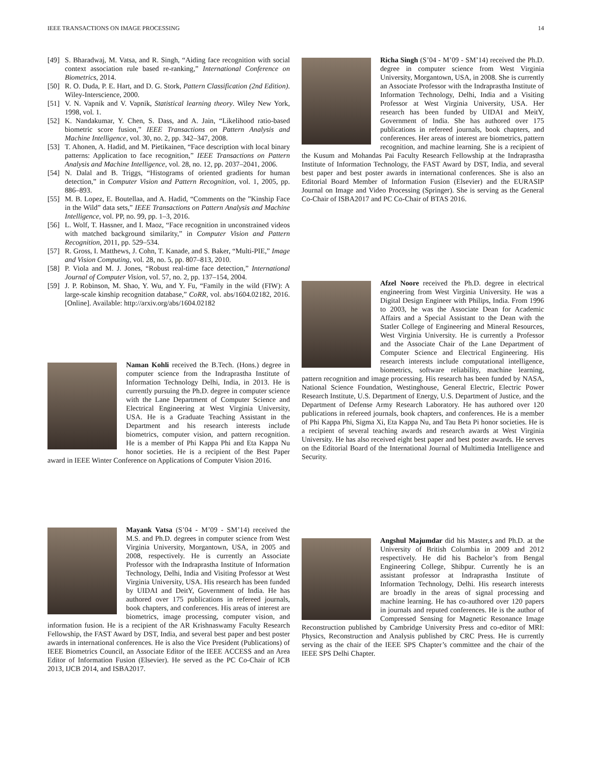IEEE TRANSACTIONS ON IMAGE PROCESSING 14
[49] S. Bharadwaj, M. Vatsa, and R. Singh, “Aiding face recognition with social context association rule based re-ranking,” International Conference on Biometrics, 2014.
[50] R. O. Duda, P. E. Hart, and D. G. Stork, Pattern Classification (2nd Edition). Wiley-Interscience, 2000.
[51] V. N. Vapnik and V. Vapnik, Statistical learning theory. Wiley New York, 1998, vol. 1.
[52] K. Nandakumar, Y. Chen, S. Dass, and A. Jain, “Likelihood ratio-based biometric score fusion,” IEEE Transactions on Pattern Analysis and Machine Intelligence, vol. 30, no. 2, pp. 342–347, 2008.
[53] T. Ahonen, A. Hadid, and M. Pietikainen, “Face description with local binary patterns: Application to face recognition,” IEEE Transactions on Pattern Analysis and Machine Intelligence, vol. 28, no. 12, pp. 2037–2041, 2006.
[54] N. Dalal and B. Triggs, “Histograms of oriented gradients for human detection,” in Computer Vision and Pattern Recognition, vol. 1, 2005, pp. 886–893.
[55] M. B. Lopez, E. Boutellaa, and A. Hadid, “Comments on the ”Kinship Face in the Wild” data sets,” IEEE Transactions on Pattern Analysis and Machine Intelligence, vol. PP, no. 99, pp. 1–3, 2016.
[56] L. Wolf, T. Hassner, and I. Maoz, “Face recognition in unconstrained videos with matched background similarity,” in Computer Vision and Pattern Recognition, 2011, pp. 529–534.
[57] R. Gross, I. Matthews, J. Cohn, T. Kanade, and S. Baker, “Multi-PIE,” Image and Vision Computing, vol. 28, no. 5, pp. 807–813, 2010.
[58] P. Viola and M. J. Jones, “Robust real-time face detection,” International Journal of Computer Vision, vol. 57, no. 2, pp. 137–154, 2004.
[59] J. P. Robinson, M. Shao, Y. Wu, and Y. Fu, “Family in the wild (FIW): A large-scale kinship recognition database,” CoRR, vol. abs/1604.02182, 2016. [Online]. Available: http://arxiv.org/abs/1604.02182
Naman Kohli received the B.Tech. (Hons.) degree in computer science from the Indraprastha Institute of Information Technology Delhi, India, in 2013. He is currently pursuing the Ph.D. degree in computer science with the Lane Department of Computer Science and Electrical Engineering at West Virginia University, USA. He is a Graduate Teaching Assistant in the Department and his research interests include biometrics, computer vision, and pattern recognition. He is a member of Phi Kappa Phi and Eta Kappa Nu honor societies. He is a recipient of the Best Paper award in IEEE Winter Conference on Applications of Computer Vision 2016.
Mayank Vatsa (S’04 - M’09 - SM’14) received the M.S. and Ph.D. degrees in computer science from West Virginia University, Morgantown, USA, in 2005 and 2008, respectively. He is currently an Associate Professor with the Indraprastha Institute of Information Technology, Delhi, India and Visiting Professor at West Virginia University, USA. His research has been funded by UIDAI and DeitY, Government of India. He has authored over 175 publications in refereed journals, book chapters, and conferences. His areas of interest are biometrics, image processing, computer vision, and information fusion. He is a recipient of the AR Krishnaswamy Faculty Research Fellowship, the FAST Award by DST, India, and several best paper and best poster awards in international conferences. He is also the Vice President (Publications) of IEEE Biometrics Council, an Associate Editor of the IEEE ACCESS and an Area Editor of Information Fusion (Elsevier). He served as the PC Co-Chair of ICB 2013, IJCB 2014, and ISBA2017.
Richa Singh (S’04 - M’09 - SM’14) received the Ph.D. degree in computer science from West Virginia University, Morgantown, USA, in 2008. She is currently an Associate Professor with the Indraprastha Institute of Information Technology, Delhi, India and a Visiting Professor at West Virginia University, USA. Her research has been funded by UIDAI and MeitY, Government of India. She has authored over 175 publications in refereed journals, book chapters, and conferences. Her areas of interest are biometrics, pattern recognition, and machine learning. She is a recipient of the Kusum and Mohandas Pai Faculty Research Fellowship at the Indraprastha Institute of Information Technology, the FAST Award by DST, India, and several best paper and best poster awards in international conferences. She is also an Editorial Board Member of Information Fusion (Elsevier) and the EURASIP Journal on Image and Video Processing (Springer). She is serving as the General Co-Chair of ISBA2017 and PC Co-Chair of BTAS 2016.
Afzel Noore received the Ph.D. degree in electrical engineering from West Virginia University. He was a Digital Design Engineer with Philips, India. From 1996 to 2003, he was the Associate Dean for Academic Affairs and a Special Assistant to the Dean with the Statler College of Engineering and Mineral Resources, West Virginia University. He is currently a Professor and the Associate Chair of the Lane Department of Computer Science and Electrical Engineering. His research interests include computational intelligence, biometrics, software reliability, machine learning, pattern recognition and image processing. His research has been funded by NASA, National Science Foundation, Westinghouse, General Electric, Electric Power Research Institute, U.S. Department of Energy, U.S. Department of Justice, and the Department of Defense Army Research Laboratory. He has authored over 120 publications in refereed journals, book chapters, and conferences. He is a member of Phi Kappa Phi, Sigma Xi, Eta Kappa Nu, and Tau Beta Pi honor societies. He is a recipient of several teaching awards and research awards at West Virginia University. He has also received eight best paper and best poster awards. He serves on the Editorial Board of the International Journal of Multimedia Intelligence and Security.
Angshul Majumdar did his Master,s and Ph.D. at the University of British Columbia in 2009 and 2012 respectively. He did his Bachelor’s from Bengal Engineering College, Shibpur. Currently he is an assistant professor at Indraprastha Institute of Information Technology, Delhi. His research interests are broadly in the areas of signal processing and machine learning. He has co-authored over 120 papers in journals and reputed conferences. He is the author of Compressed Sensing for Magnetic Resonance Image Reconstruction published by Cambridge University Press and co-editor of MRI: Physics, Reconstruction and Analysis published by CRC Press. He is currently serving as the chair of the IEEE SPS Chapter’s committee and the chair of the IEEE SPS Delhi Chapter.